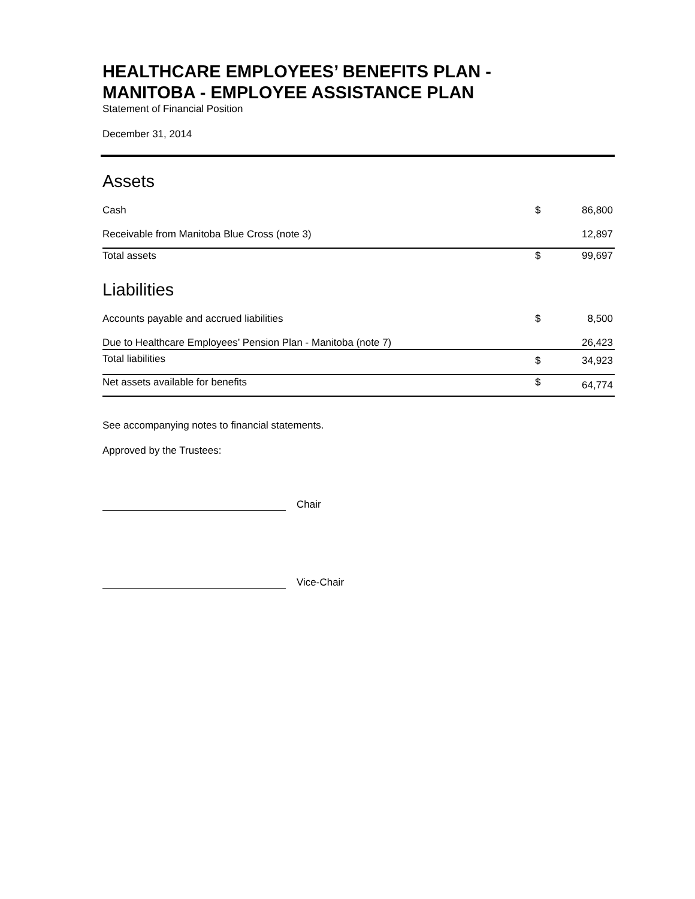HEALTHCARE EMPLOYEES’ BENEFITS PLAN -
MANITOBA - EMPLOYEE ASSISTANCE PLAN
Statement of Financial Position
December 31, 2014
Assets
| Cash | $ | 86,800 |
| Receivable from Manitoba Blue Cross (note 3) | | 12,897 |
| Total assets | $ | 99,697 |
Liabilities
| Accounts payable and accrued liabilities | $ | 8,500 |
| Due to Healthcare Employees’ Pension Plan - Manitoba (note 7) | | 26,423 |
| Total liabilities | $ | 34,923 |
| Net assets available for benefits | $ | 64,774 |
See accompanying notes to financial statements.
Approved by the Trustees:
Chair
Vice-Chair